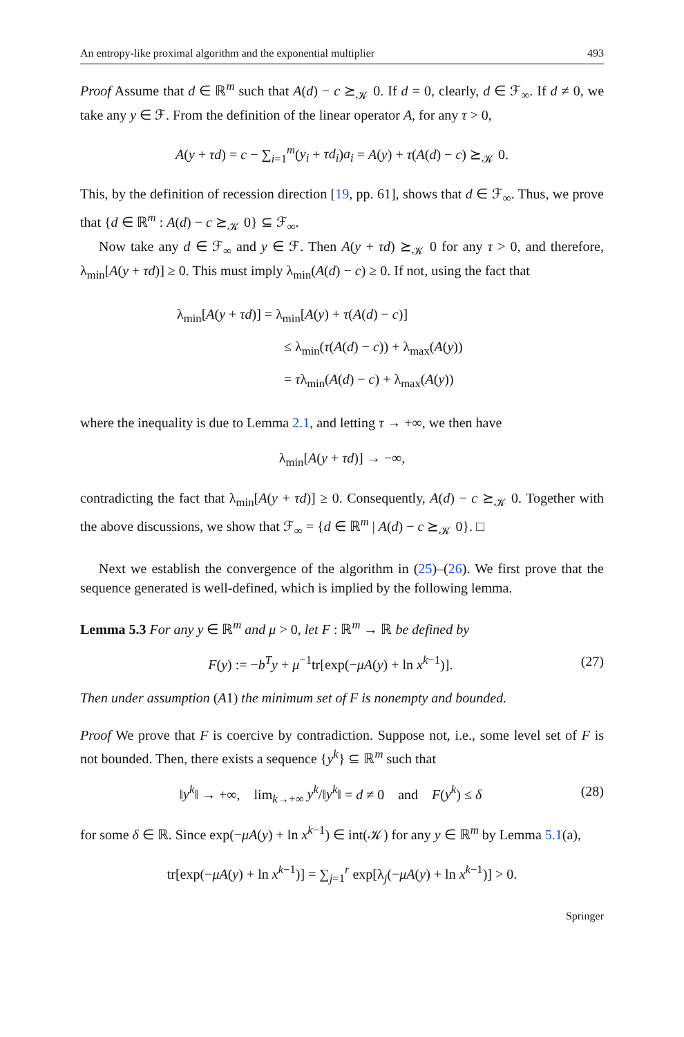An entropy-like proximal algorithm and the exponential multiplier 493
Proof Assume that d ∈ ℝ<sup>m</sup> such that A(d) − c ⪰<sub>𝒦</sub> 0. If d = 0, clearly, d ∈ ℱ<sub>∞</sub>. If d ≠ 0, we take any y ∈ ℱ. From the definition of the linear operator A, for any τ > 0,
A(y + τd) = c − ∑<sub>i=1</sub><sup>m</sup>(y<sub>i</sub> + τd<sub>i</sub>)a<sub>i</sub> = A(y) + τ(A(d) − c) ⪰<sub>𝒦</sub> 0.
This, by the definition of recession direction [19, pp. 61], shows that d ∈ ℱ<sub>∞</sub>. Thus, we prove that {d ∈ ℝ<sup>m</sup> : A(d) − c ⪰<sub>𝒦</sub> 0} ⊆ ℱ<sub>∞</sub>.
Now take any d ∈ ℱ<sub>∞</sub> and y ∈ ℱ. Then A(y + τd) ⪰<sub>𝒦</sub> 0 for any τ > 0, and therefore, λ<sub>min</sub>[A(y + τd)] ≥ 0. This must imply λ<sub>min</sub>(A(d) − c) ≥ 0. If not, using the fact that
λ<sub>min</sub>[A(y + τd)] = λ<sub>min</sub>[A(y) + τ(A(d) − c)]
≤ λ<sub>min</sub>(τ(A(d) − c)) + λ<sub>max</sub>(A(y))
= τλ<sub>min</sub>(A(d) − c) + λ<sub>max</sub>(A(y))
where the inequality is due to Lemma 2.1, and letting τ → +∞, we then have
λ<sub>min</sub>[A(y + τd)] → −∞,
contradicting the fact that λ<sub>min</sub>[A(y + τd)] ≥ 0. Consequently, A(d) − c ⪰<sub>𝒦</sub> 0. Together with the above discussions, we show that ℱ<sub>∞</sub> = {d ∈ ℝ<sup>m</sup> | A(d) − c ⪰<sub>𝒦</sub> 0}. □
Next we establish the convergence of the algorithm in (25)–(26). We first prove that the sequence generated is well-defined, which is implied by the following lemma.
Lemma 5.3 For any y ∈ ℝ<sup>m</sup> and μ > 0, let F : ℝ<sup>m</sup> → ℝ be defined by
F(y) := −b<sup>T</sup>y + μ<sup>−1</sup>tr[exp(−μA(y) + ln x<sup>k−1</sup>)]. (27)
Then under assumption (A1) the minimum set of F is nonempty and bounded.
Proof We prove that F is coercive by contradiction. Suppose not, i.e., some level set of F is not bounded. Then, there exists a sequence {y<sup>k</sup>} ⊆ ℝ<sup>m</sup> such that
‖y<sup>k</sup>‖ → +∞, lim<sub>k→+∞</sub> y<sup>k</sup>/‖y<sup>k</sup>‖ = d ≠ 0 and F(y<sup>k</sup>) ≤ δ (28)
for some δ ∈ ℝ. Since exp(−μA(y) + ln x<sup>k−1</sup>) ∈ int(𝒦) for any y ∈ ℝ<sup>m</sup> by Lemma 5.1(a),
tr[exp(−μA(y) + ln x<sup>k−1</sup>)] = ∑<sub>j=1</sub><sup>r</sup> exp[λ<sub>j</sub>(−μA(y) + ln x<sup>k−1</sup>)] > 0.
Springer